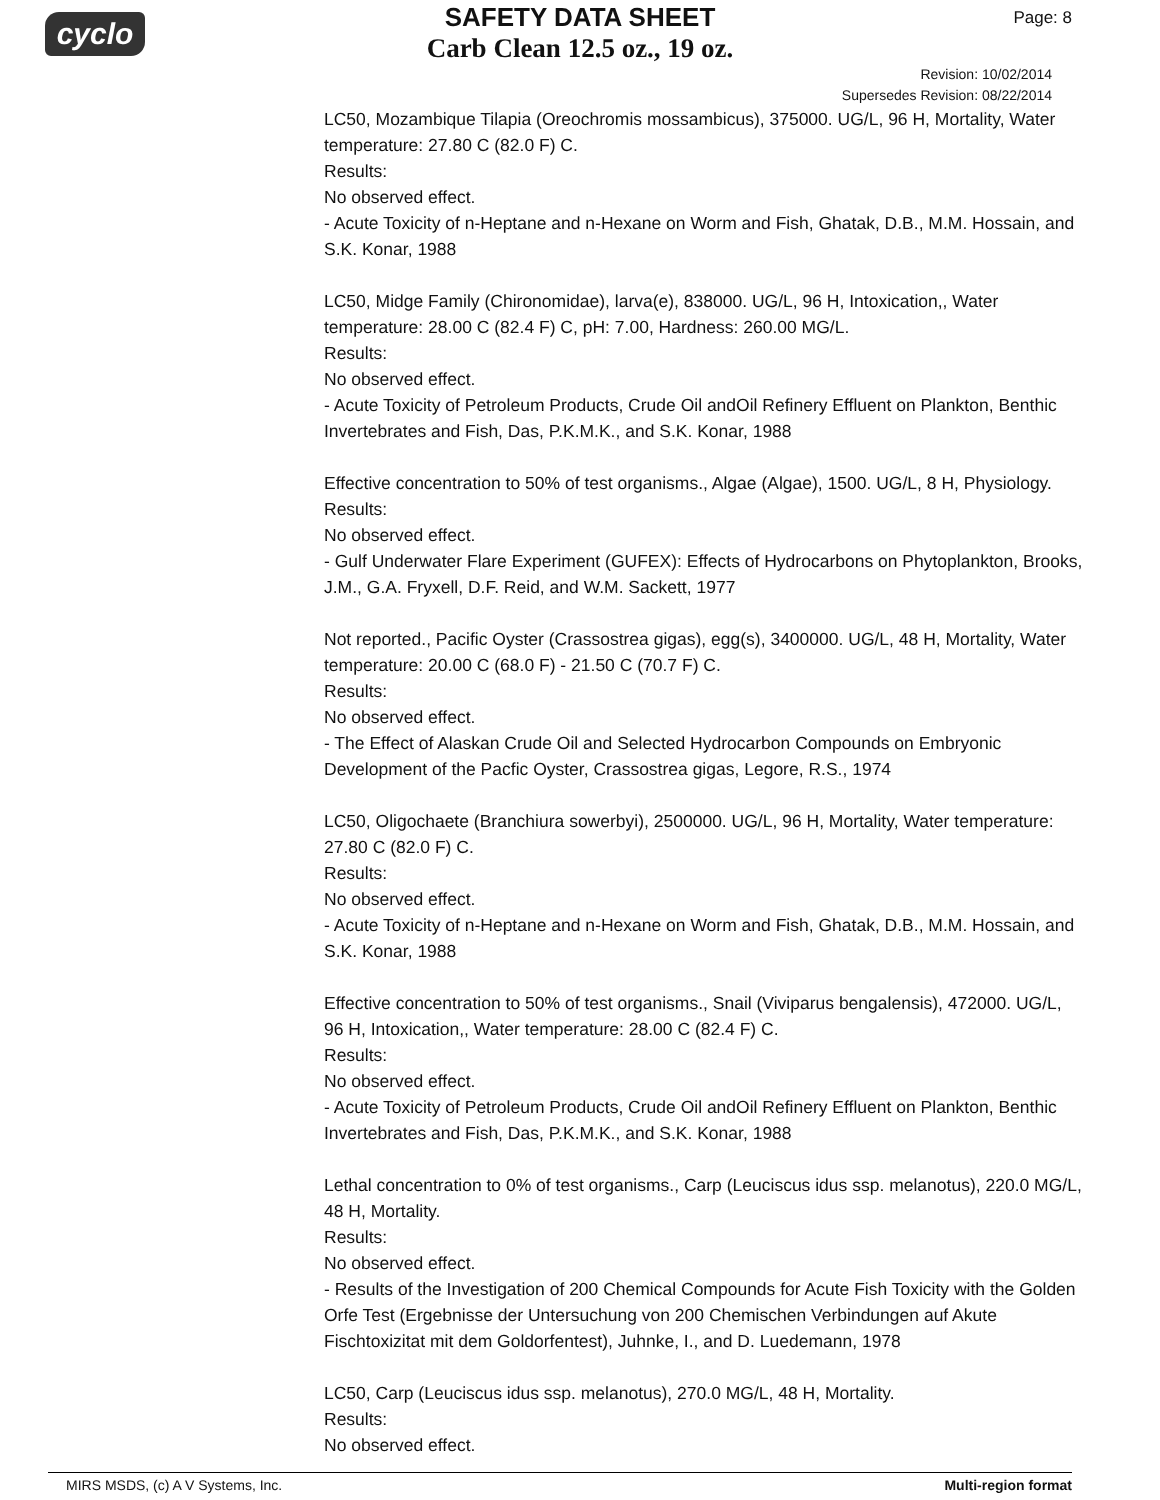cyclo Page: 8
SAFETY DATA SHEET
Carb Clean 12.5 oz., 19 oz.
Revision: 10/02/2014
Supersedes Revision: 08/22/2014
LC50, Mozambique Tilapia (Oreochromis mossambicus), 375000. UG/L, 96 H, Mortality, Water temperature: 27.80 C (82.0 F) C.
Results:
No observed effect.
- Acute Toxicity of n-Heptane and n-Hexane on Worm and Fish, Ghatak, D.B., M.M. Hossain, and S.K. Konar, 1988
LC50, Midge Family (Chironomidae), larva(e), 838000. UG/L, 96 H, Intoxication,, Water temperature: 28.00 C (82.4 F) C, pH: 7.00, Hardness: 260.00 MG/L.
Results:
No observed effect.
- Acute Toxicity of Petroleum Products, Crude Oil andOil Refinery Effluent on Plankton, Benthic Invertebrates and Fish, Das, P.K.M.K., and S.K. Konar, 1988
Effective concentration to 50% of test organisms., Algae (Algae), 1500. UG/L, 8 H, Physiology.
Results:
No observed effect.
- Gulf Underwater Flare Experiment (GUFEX): Effects of Hydrocarbons on Phytoplankton, Brooks, J.M., G.A. Fryxell, D.F. Reid, and W.M. Sackett, 1977
Not reported., Pacific Oyster (Crassostrea gigas), egg(s), 3400000. UG/L, 48 H, Mortality, Water temperature: 20.00 C (68.0 F) - 21.50 C (70.7 F) C.
Results:
No observed effect.
- The Effect of Alaskan Crude Oil and Selected Hydrocarbon Compounds on Embryonic Development of the Pacfic Oyster, Crassostrea gigas, Legore, R.S., 1974
LC50, Oligochaete (Branchiura sowerbyi), 2500000. UG/L, 96 H, Mortality, Water temperature: 27.80 C (82.0 F) C.
Results:
No observed effect.
- Acute Toxicity of n-Heptane and n-Hexane on Worm and Fish, Ghatak, D.B., M.M. Hossain, and S.K. Konar, 1988
Effective concentration to 50% of test organisms., Snail (Viviparus bengalensis), 472000. UG/L, 96 H, Intoxication,, Water temperature: 28.00 C (82.4 F) C.
Results:
No observed effect.
- Acute Toxicity of Petroleum Products, Crude Oil andOil Refinery Effluent on Plankton, Benthic Invertebrates and Fish, Das, P.K.M.K., and S.K. Konar, 1988
Lethal concentration to 0% of test organisms., Carp (Leuciscus idus ssp. melanotus), 220.0 MG/L, 48 H, Mortality.
Results:
No observed effect.
- Results of the Investigation of 200 Chemical Compounds for Acute Fish Toxicity with the Golden Orfe Test (Ergebnisse der Untersuchung von 200 Chemischen Verbindungen auf Akute Fischtoxizitat mit dem Goldorfentest), Juhnke, I., and D. Luedemann, 1978
LC50, Carp (Leuciscus idus ssp. melanotus), 270.0 MG/L, 48 H, Mortality.
Results:
No observed effect.
MIRS MSDS, (c) A V Systems, Inc. Multi-region format